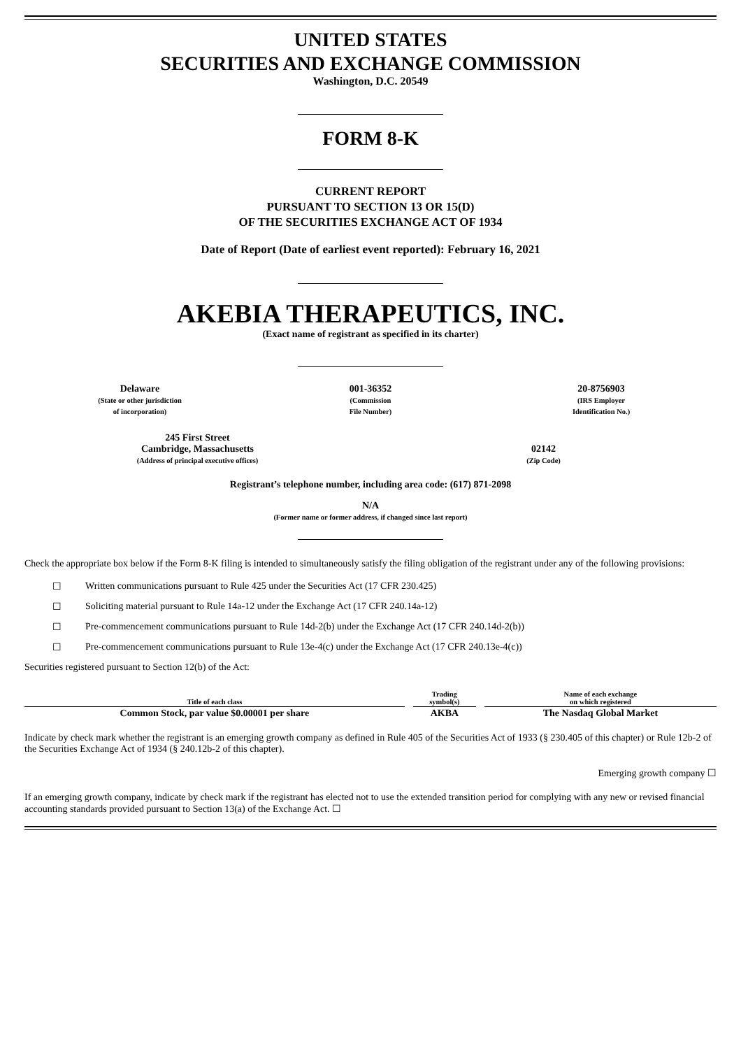UNITED STATES
SECURITIES AND EXCHANGE COMMISSION
Washington, D.C. 20549
FORM 8-K
CURRENT REPORT
PURSUANT TO SECTION 13 OR 15(D)
OF THE SECURITIES EXCHANGE ACT OF 1934
Date of Report (Date of earliest event reported): February 16, 2021
AKEBIA THERAPEUTICS, INC.
(Exact name of registrant as specified in its charter)
| Delaware (State or other jurisdiction of incorporation) | 001-36352 (Commission File Number) | 20-8756903 (IRS Employer Identification No.) |
| 245 First Street Cambridge, Massachusetts (Address of principal executive offices) | 02142 (Zip Code) |
Registrant’s telephone number, including area code: (617) 871-2098
N/A
(Former name or former address, if changed since last report)
Check the appropriate box below if the Form 8-K filing is intended to simultaneously satisfy the filing obligation of the registrant under any of the following provisions:
☐ Written communications pursuant to Rule 425 under the Securities Act (17 CFR 230.425)
☐ Soliciting material pursuant to Rule 14a-12 under the Exchange Act (17 CFR 240.14a-12)
☐ Pre-commencement communications pursuant to Rule 14d-2(b) under the Exchange Act (17 CFR 240.14d-2(b))
☐ Pre-commencement communications pursuant to Rule 13e-4(c) under the Exchange Act (17 CFR 240.13e-4(c))
Securities registered pursuant to Section 12(b) of the Act:
| Title of each class | | Trading symbol(s) | | Name of each exchange on which registered |
| --- | --- | --- | --- | --- |
| Common Stock, par value $0.00001 per share | | AKBA | | The Nasdaq Global Market |
Indicate by check mark whether the registrant is an emerging growth company as defined in Rule 405 of the Securities Act of 1933 (§ 230.405 of this chapter) or Rule 12b-2 of the Securities Exchange Act of 1934 (§ 240.12b-2 of this chapter).
Emerging growth company ☐
If an emerging growth company, indicate by check mark if the registrant has elected not to use the extended transition period for complying with any new or revised financial accounting standards provided pursuant to Section 13(a) of the Exchange Act. ☐